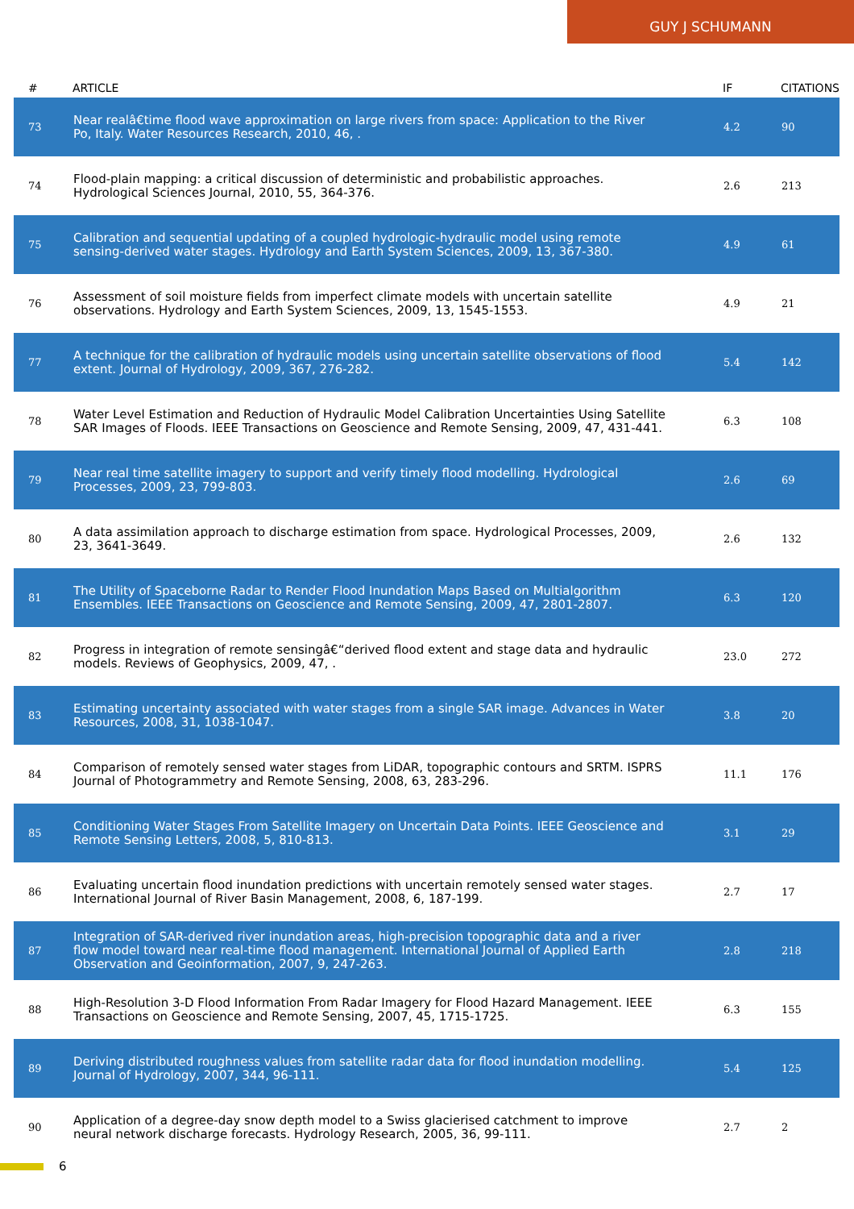GUY J SCHUMANN
| # | ARTICLE | IF | CITATIONS |
| --- | --- | --- | --- |
| 73 | Near realâ€time flood wave approximation on large rivers from space: Application to the River Po, Italy. Water Resources Research, 2010, 46, . | 4.2 | 90 |
| 74 | Flood-plain mapping: a critical discussion of deterministic and probabilistic approaches. Hydrological Sciences Journal, 2010, 55, 364-376. | 2.6 | 213 |
| 75 | Calibration and sequential updating of a coupled hydrologic-hydraulic model using remote sensing-derived water stages. Hydrology and Earth System Sciences, 2009, 13, 367-380. | 4.9 | 61 |
| 76 | Assessment of soil moisture fields from imperfect climate models with uncertain satellite observations. Hydrology and Earth System Sciences, 2009, 13, 1545-1553. | 4.9 | 21 |
| 77 | A technique for the calibration of hydraulic models using uncertain satellite observations of flood extent. Journal of Hydrology, 2009, 367, 276-282. | 5.4 | 142 |
| 78 | Water Level Estimation and Reduction of Hydraulic Model Calibration Uncertainties Using Satellite SAR Images of Floods. IEEE Transactions on Geoscience and Remote Sensing, 2009, 47, 431-441. | 6.3 | 108 |
| 79 | Near real time satellite imagery to support and verify timely flood modelling. Hydrological Processes, 2009, 23, 799-803. | 2.6 | 69 |
| 80 | A data assimilation approach to discharge estimation from space. Hydrological Processes, 2009, 23, 3641-3649. | 2.6 | 132 |
| 81 | The Utility of Spaceborne Radar to Render Flood Inundation Maps Based on Multialgorithm Ensembles. IEEE Transactions on Geoscience and Remote Sensing, 2009, 47, 2801-2807. | 6.3 | 120 |
| 82 | Progress in integration of remote sensingâ€“derived flood extent and stage data and hydraulic models. Reviews of Geophysics, 2009, 47, . | 23.0 | 272 |
| 83 | Estimating uncertainty associated with water stages from a single SAR image. Advances in Water Resources, 2008, 31, 1038-1047. | 3.8 | 20 |
| 84 | Comparison of remotely sensed water stages from LiDAR, topographic contours and SRTM. ISPRS Journal of Photogrammetry and Remote Sensing, 2008, 63, 283-296. | 11.1 | 176 |
| 85 | Conditioning Water Stages From Satellite Imagery on Uncertain Data Points. IEEE Geoscience and Remote Sensing Letters, 2008, 5, 810-813. | 3.1 | 29 |
| 86 | Evaluating uncertain flood inundation predictions with uncertain remotely sensed water stages. International Journal of River Basin Management, 2008, 6, 187-199. | 2.7 | 17 |
| 87 | Integration of SAR-derived river inundation areas, high-precision topographic data and a river flow model toward near real-time flood management. International Journal of Applied Earth Observation and Geoinformation, 2007, 9, 247-263. | 2.8 | 218 |
| 88 | High-Resolution 3-D Flood Information From Radar Imagery for Flood Hazard Management. IEEE Transactions on Geoscience and Remote Sensing, 2007, 45, 1715-1725. | 6.3 | 155 |
| 89 | Deriving distributed roughness values from satellite radar data for flood inundation modelling. Journal of Hydrology, 2007, 344, 96-111. | 5.4 | 125 |
| 90 | Application of a degree-day snow depth model to a Swiss glacierised catchment to improve neural network discharge forecasts. Hydrology Research, 2005, 36, 99-111. | 2.7 | 2 |
6